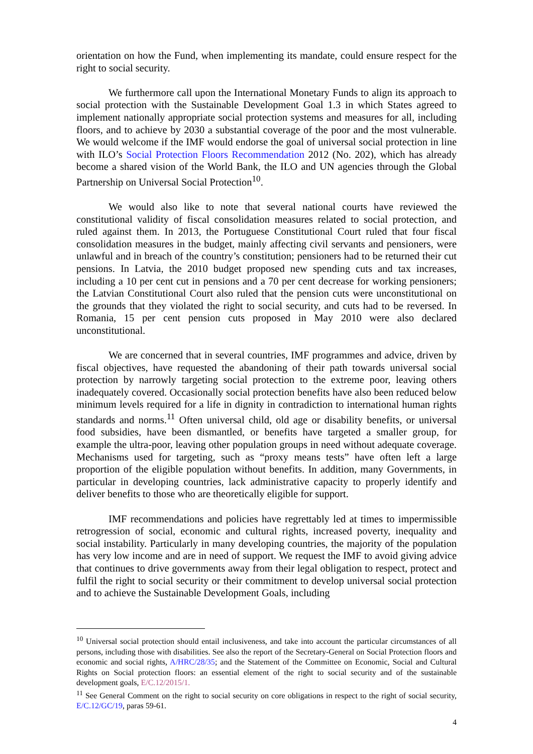orientation on how the Fund, when implementing its mandate, could ensure respect for the right to social security.
We furthermore call upon the International Monetary Funds to align its approach to social protection with the Sustainable Development Goal 1.3 in which States agreed to implement nationally appropriate social protection systems and measures for all, including floors, and to achieve by 2030 a substantial coverage of the poor and the most vulnerable. We would welcome if the IMF would endorse the goal of universal social protection in line with ILO’s Social Protection Floors Recommendation 2012 (No. 202), which has already become a shared vision of the World Bank, the ILO and UN agencies through the Global Partnership on Universal Social Protection<sup>10</sup>.
We would also like to note that several national courts have reviewed the constitutional validity of fiscal consolidation measures related to social protection, and ruled against them. In 2013, the Portuguese Constitutional Court ruled that four fiscal consolidation measures in the budget, mainly affecting civil servants and pensioners, were unlawful and in breach of the country’s constitution; pensioners had to be returned their cut pensions. In Latvia, the 2010 budget proposed new spending cuts and tax increases, including a 10 per cent cut in pensions and a 70 per cent decrease for working pensioners; the Latvian Constitutional Court also ruled that the pension cuts were unconstitutional on the grounds that they violated the right to social security, and cuts had to be reversed. In Romania, 15 per cent pension cuts proposed in May 2010 were also declared unconstitutional.
We are concerned that in several countries, IMF programmes and advice, driven by fiscal objectives, have requested the abandoning of their path towards universal social protection by narrowly targeting social protection to the extreme poor, leaving others inadequately covered. Occasionally social protection benefits have also been reduced below minimum levels required for a life in dignity in contradiction to international human rights standards and norms.<sup>11</sup> Often universal child, old age or disability benefits, or universal food subsidies, have been dismantled, or benefits have targeted a smaller group, for example the ultra-poor, leaving other population groups in need without adequate coverage. Mechanisms used for targeting, such as “proxy means tests” have often left a large proportion of the eligible population without benefits. In addition, many Governments, in particular in developing countries, lack administrative capacity to properly identify and deliver benefits to those who are theoretically eligible for support.
IMF recommendations and policies have regrettably led at times to impermissible retrogression of social, economic and cultural rights, increased poverty, inequality and social instability. Particularly in many developing countries, the majority of the population has very low income and are in need of support. We request the IMF to avoid giving advice that continues to drive governments away from their legal obligation to respect, protect and fulfil the right to social security or their commitment to develop universal social protection and to achieve the Sustainable Development Goals, including
<sup>10</sup> Universal social protection should entail inclusiveness, and take into account the particular circumstances of all persons, including those with disabilities. See also the report of the Secretary-General on Social Protection floors and economic and social rights, A/HRC/28/35; and the Statement of the Committee on Economic, Social and Cultural Rights on Social protection floors: an essential element of the right to social security and of the sustainable development goals, E/C.12/2015/1.
<sup>11</sup> See General Comment on the right to social security on core obligations in respect to the right of social security, E/C.12/GC/19, paras 59-61.
4